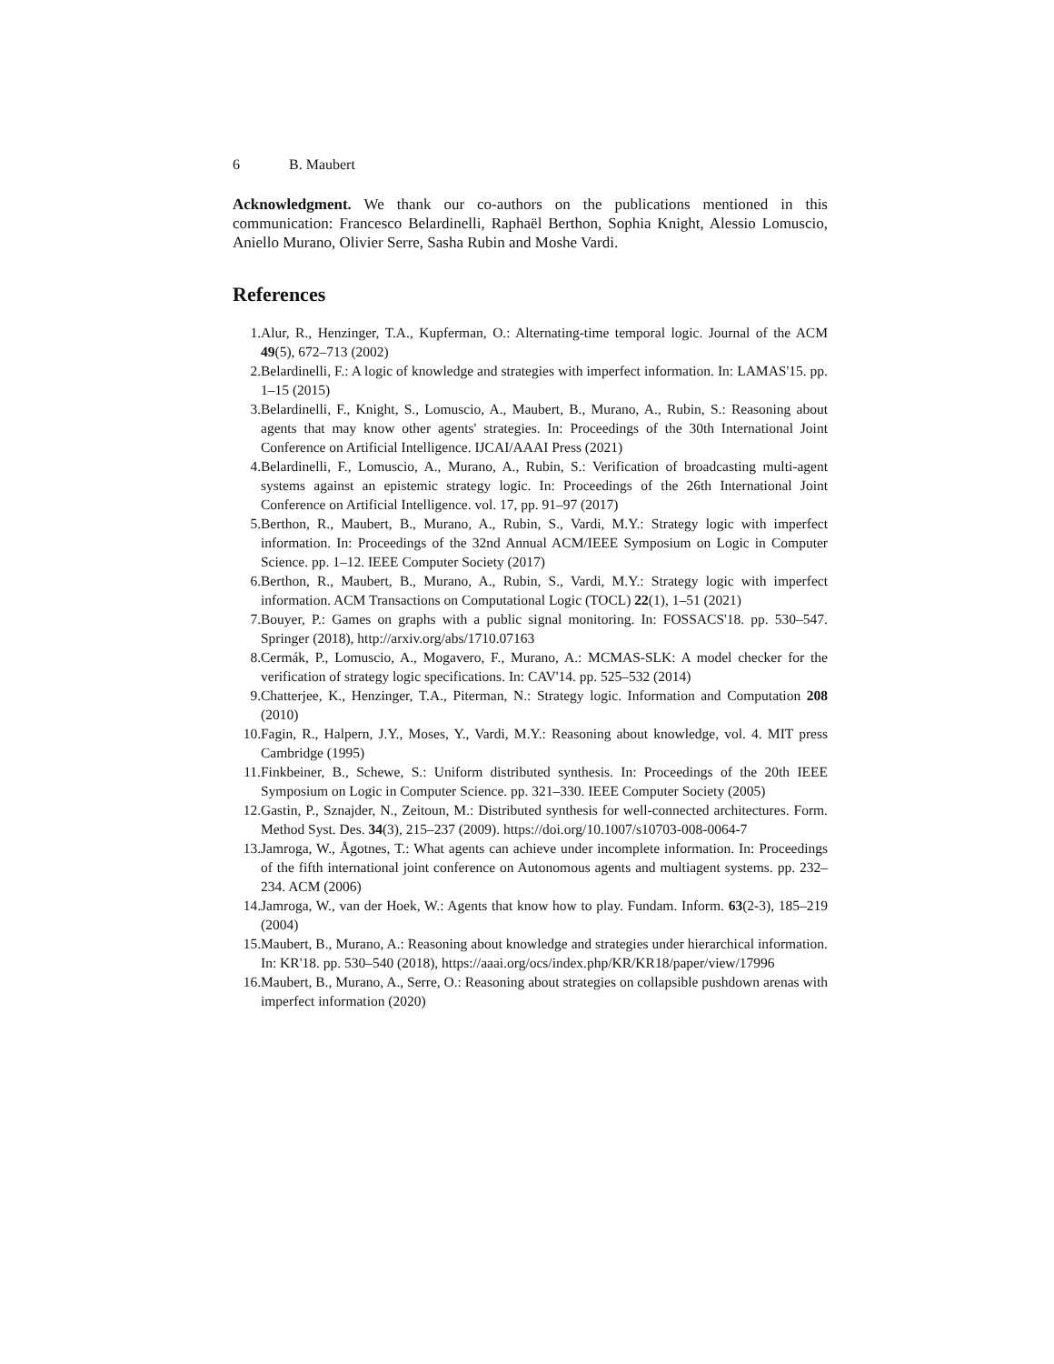6 B. Maubert
Acknowledgment. We thank our co-authors on the publications mentioned in this communication: Francesco Belardinelli, Raphaël Berthon, Sophia Knight, Alessio Lomuscio, Aniello Murano, Olivier Serre, Sasha Rubin and Moshe Vardi.
References
1. Alur, R., Henzinger, T.A., Kupferman, O.: Alternating-time temporal logic. Journal of the ACM 49(5), 672–713 (2002)
2. Belardinelli, F.: A logic of knowledge and strategies with imperfect information. In: LAMAS'15. pp. 1–15 (2015)
3. Belardinelli, F., Knight, S., Lomuscio, A., Maubert, B., Murano, A., Rubin, S.: Reasoning about agents that may know other agents' strategies. In: Proceedings of the 30th International Joint Conference on Artificial Intelligence. IJCAI/AAAI Press (2021)
4. Belardinelli, F., Lomuscio, A., Murano, A., Rubin, S.: Verification of broadcasting multi-agent systems against an epistemic strategy logic. In: Proceedings of the 26th International Joint Conference on Artificial Intelligence. vol. 17, pp. 91–97 (2017)
5. Berthon, R., Maubert, B., Murano, A., Rubin, S., Vardi, M.Y.: Strategy logic with imperfect information. In: Proceedings of the 32nd Annual ACM/IEEE Symposium on Logic in Computer Science. pp. 1–12. IEEE Computer Society (2017)
6. Berthon, R., Maubert, B., Murano, A., Rubin, S., Vardi, M.Y.: Strategy logic with imperfect information. ACM Transactions on Computational Logic (TOCL) 22(1), 1–51 (2021)
7. Bouyer, P.: Games on graphs with a public signal monitoring. In: FOSSACS'18. pp. 530–547. Springer (2018), http://arxiv.org/abs/1710.07163
8. Cermák, P., Lomuscio, A., Mogavero, F., Murano, A.: MCMAS-SLK: A model checker for the verification of strategy logic specifications. In: CAV'14. pp. 525–532 (2014)
9. Chatterjee, K., Henzinger, T.A., Piterman, N.: Strategy logic. Information and Computation 208 (2010)
10. Fagin, R., Halpern, J.Y., Moses, Y., Vardi, M.Y.: Reasoning about knowledge, vol. 4. MIT press Cambridge (1995)
11. Finkbeiner, B., Schewe, S.: Uniform distributed synthesis. In: Proceedings of the 20th IEEE Symposium on Logic in Computer Science. pp. 321–330. IEEE Computer Society (2005)
12. Gastin, P., Sznajder, N., Zeitoun, M.: Distributed synthesis for well-connected architectures. Form. Method Syst. Des. 34(3), 215–237 (2009). https://doi.org/10.1007/s10703-008-0064-7
13. Jamroga, W., Ågotnes, T.: What agents can achieve under incomplete information. In: Proceedings of the fifth international joint conference on Autonomous agents and multiagent systems. pp. 232–234. ACM (2006)
14. Jamroga, W., van der Hoek, W.: Agents that know how to play. Fundam. Inform. 63(2-3), 185–219 (2004)
15. Maubert, B., Murano, A.: Reasoning about knowledge and strategies under hierarchical information. In: KR'18. pp. 530–540 (2018), https://aaai.org/ocs/index.php/KR/KR18/paper/view/17996
16. Maubert, B., Murano, A., Serre, O.: Reasoning about strategies on collapsible pushdown arenas with imperfect information (2020)